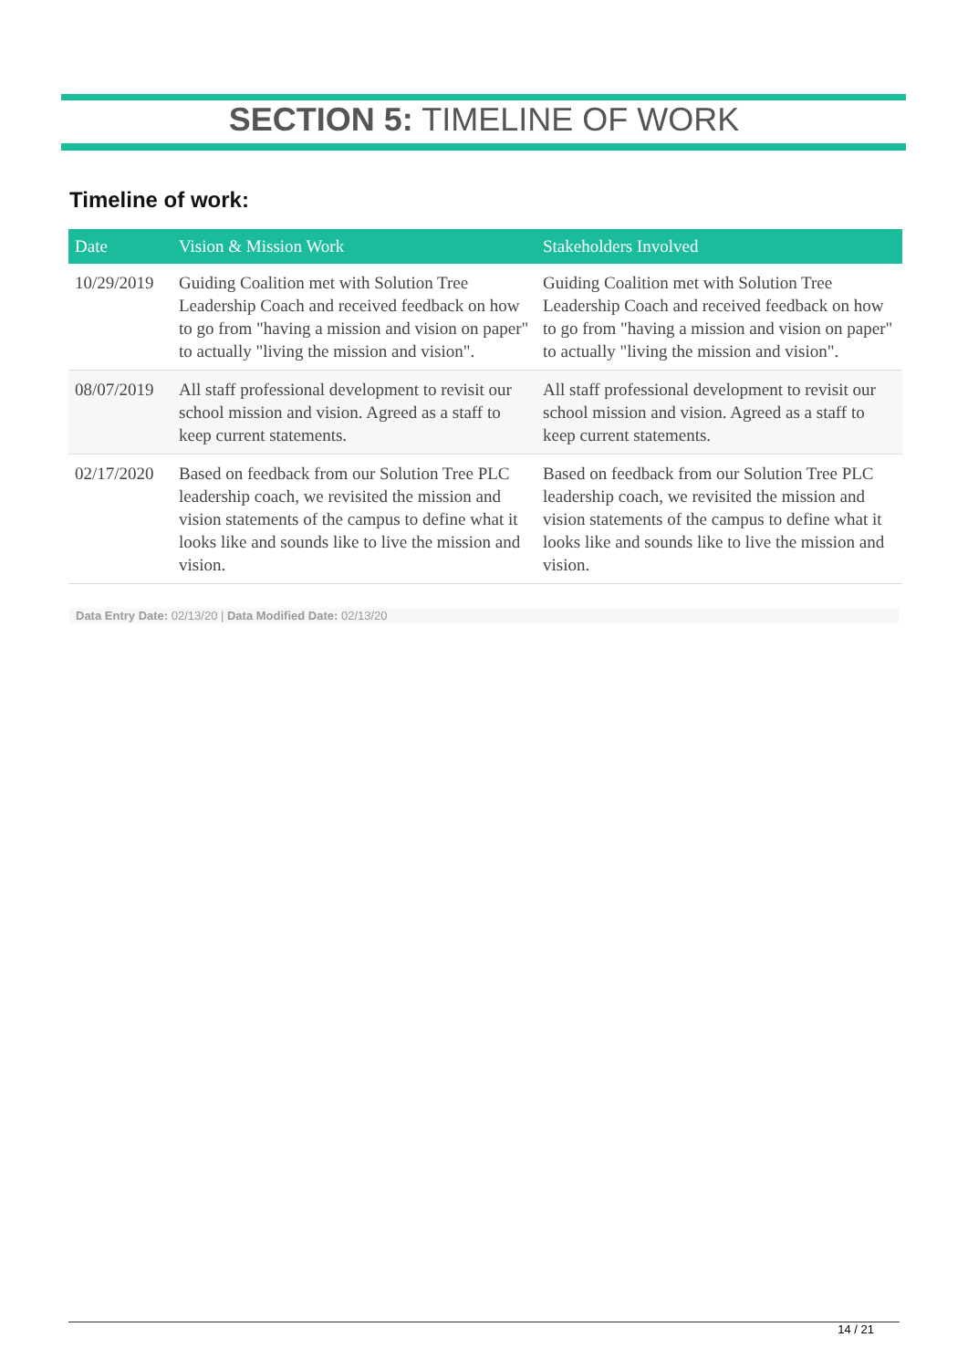SECTION 5: TIMELINE OF WORK
Timeline of work:
| Date | Vision & Mission Work | Stakeholders Involved |
| --- | --- | --- |
| 10/29/2019 | Guiding Coalition met with Solution Tree Leadership Coach and received feedback on how to go from "having a mission and vision on paper" to actually "living the mission and vision". | Guiding Coalition met with Solution Tree Leadership Coach and received feedback on how to go from "having a mission and vision on paper" to actually "living the mission and vision". |
| 08/07/2019 | All staff professional development to revisit our school mission and vision. Agreed as a staff to keep current statements. | All staff professional development to revisit our school mission and vision. Agreed as a staff to keep current statements. |
| 02/17/2020 | Based on feedback from our Solution Tree PLC leadership coach, we revisited the mission and vision statements of the campus to define what it looks like and sounds like to live the mission and vision. | Based on feedback from our Solution Tree PLC leadership coach, we revisited the mission and vision statements of the campus to define what it looks like and sounds like to live the mission and vision. |
Data Entry Date: 02/13/20 | Data Modified Date: 02/13/20
14 / 21